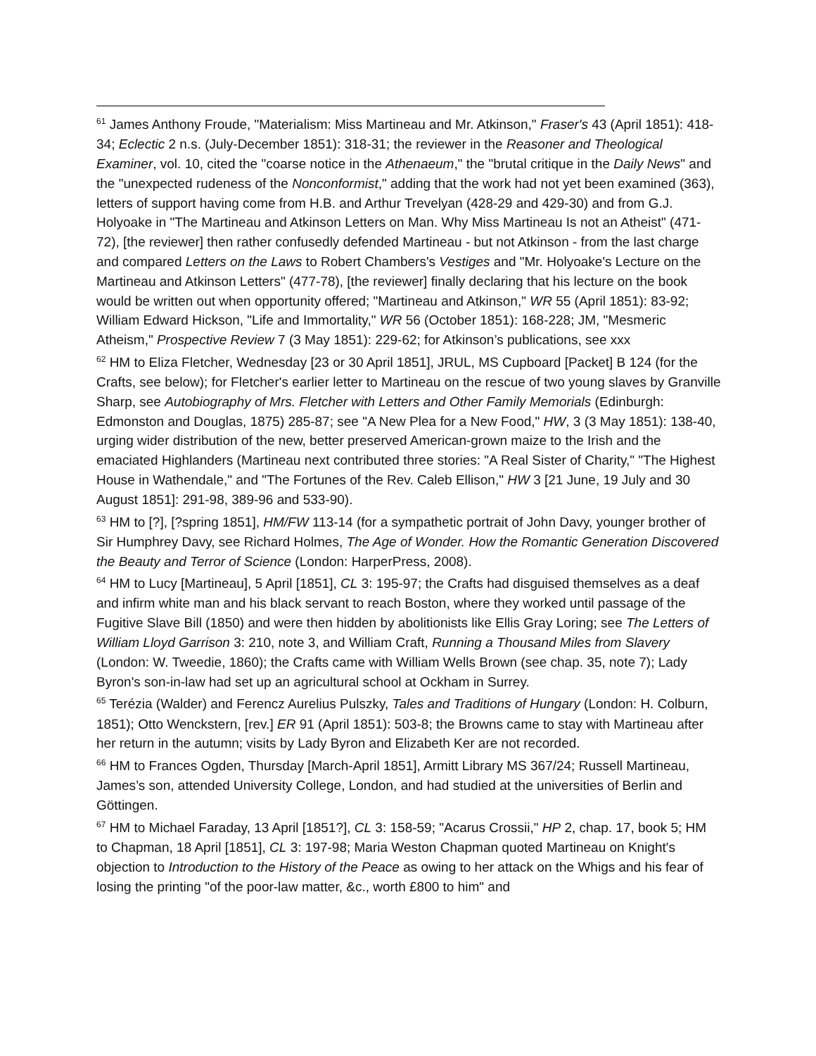<sup>61</sup> James Anthony Froude, "Materialism: Miss Martineau and Mr. Atkinson," Fraser's 43 (April 1851): 418-34; Eclectic 2 n.s. (July-December 1851): 318-31; the reviewer in the Reasoner and Theological Examiner, vol. 10, cited the "coarse notice in the Athenaeum," the "brutal critique in the Daily News" and the "unexpected rudeness of the Nonconformist," adding that the work had not yet been examined (363), letters of support having come from H.B. and Arthur Trevelyan (428-29 and 429-30) and from G.J. Holyoake in "The Martineau and Atkinson Letters on Man. Why Miss Martineau Is not an Atheist" (471-72), [the reviewer] then rather confusedly defended Martineau - but not Atkinson - from the last charge and compared Letters on the Laws to Robert Chambers's Vestiges and "Mr. Holyoake's Lecture on the Martineau and Atkinson Letters" (477-78), [the reviewer] finally declaring that his lecture on the book would be written out when opportunity offered; "Martineau and Atkinson," WR 55 (April 1851): 83-92; William Edward Hickson, "Life and Immortality," WR 56 (October 1851): 168-228; JM, "Mesmeric Atheism," Prospective Review 7 (3 May 1851): 229-62; for Atkinson’s publications, see xxx
<sup>62</sup> HM to Eliza Fletcher, Wednesday [23 or 30 April 1851], JRUL, MS Cupboard [Packet] B 124 (for the Crafts, see below); for Fletcher's earlier letter to Martineau on the rescue of two young slaves by Granville Sharp, see Autobiography of Mrs. Fletcher with Letters and Other Family Memorials (Edinburgh: Edmonston and Douglas, 1875) 285-87; see "A New Plea for a New Food," HW, 3 (3 May 1851): 138-40, urging wider distribution of the new, better preserved American-grown maize to the Irish and the emaciated Highlanders (Martineau next contributed three stories: "A Real Sister of Charity," "The Highest House in Wathendale," and "The Fortunes of the Rev. Caleb Ellison," HW 3 [21 June, 19 July and 30 August 1851]: 291-98, 389-96 and 533-90).
<sup>63</sup> HM to [?], [?spring 1851], HM/FW 113-14 (for a sympathetic portrait of John Davy, younger brother of Sir Humphrey Davy, see Richard Holmes, The Age of Wonder. How the Romantic Generation Discovered the Beauty and Terror of Science (London: HarperPress, 2008).
<sup>64</sup> HM to Lucy [Martineau], 5 April [1851], CL 3: 195-97; the Crafts had disguised themselves as a deaf and infirm white man and his black servant to reach Boston, where they worked until passage of the Fugitive Slave Bill (1850) and were then hidden by abolitionists like Ellis Gray Loring; see The Letters of William Lloyd Garrison 3: 210, note 3, and William Craft, Running a Thousand Miles from Slavery (London: W. Tweedie, 1860); the Crafts came with William Wells Brown (see chap. 35, note 7); Lady Byron's son-in-law had set up an agricultural school at Ockham in Surrey.
<sup>65</sup> Terézia (Walder) and Ferencz Aurelius Pulszky, Tales and Traditions of Hungary (London: H. Colburn, 1851); Otto Wenckstern, [rev.] ER 91 (April 1851): 503-8; the Browns came to stay with Martineau after her return in the autumn; visits by Lady Byron and Elizabeth Ker are not recorded.
<sup>66</sup> HM to Frances Ogden, Thursday [March-April 1851], Armitt Library MS 367/24; Russell Martineau, James’s son, attended University College, London, and had studied at the universities of Berlin and Göttingen.
<sup>67</sup> HM to Michael Faraday, 13 April [1851?], CL 3: 158-59; "Acarus Crossii," HP 2, chap. 17, book 5; HM to Chapman, 18 April [1851], CL 3: 197-98; Maria Weston Chapman quoted Martineau on Knight's objection to Introduction to the History of the Peace as owing to her attack on the Whigs and his fear of losing the printing "of the poor-law matter, &c., worth £800 to him" and